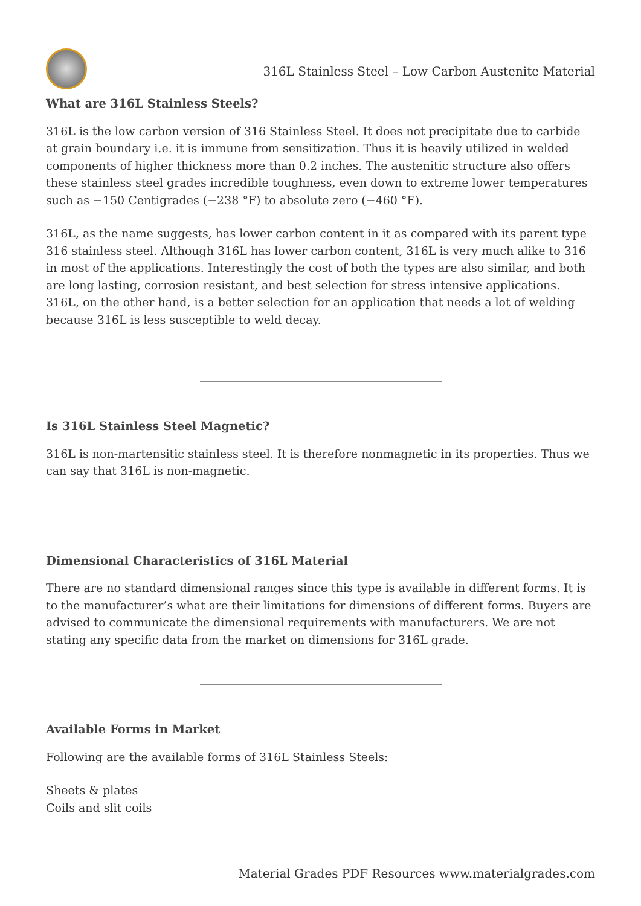316L Stainless Steel – Low Carbon Austenite Material
What are 316L Stainless Steels?
316L is the low carbon version of 316 Stainless Steel. It does not precipitate due to carbide at grain boundary i.e. it is immune from sensitization. Thus it is heavily utilized in welded components of higher thickness more than 0.2 inches. The austenitic structure also offers these stainless steel grades incredible toughness, even down to extreme lower temperatures such as −150 Centigrades (−238 °F) to absolute zero (−460 °F).
316L, as the name suggests, has lower carbon content in it as compared with its parent type 316 stainless steel. Although 316L has lower carbon content, 316L is very much alike to 316 in most of the applications. Interestingly the cost of both the types are also similar, and both are long lasting, corrosion resistant, and best selection for stress intensive applications. 316L, on the other hand, is a better selection for an application that needs a lot of welding because 316L is less susceptible to weld decay.
Is 316L Stainless Steel Magnetic?
316L is non-martensitic stainless steel. It is therefore nonmagnetic in its properties. Thus we can say that 316L is non-magnetic.
Dimensional Characteristics of 316L Material
There are no standard dimensional ranges since this type is available in different forms. It is to the manufacturer’s what are their limitations for dimensions of different forms. Buyers are advised to communicate the dimensional requirements with manufacturers. We are not stating any specific data from the market on dimensions for 316L grade.
Available Forms in Market
Following are the available forms of 316L Stainless Steels:
Sheets & plates
Coils and slit coils
Material Grades PDF Resources www.materialgrades.com